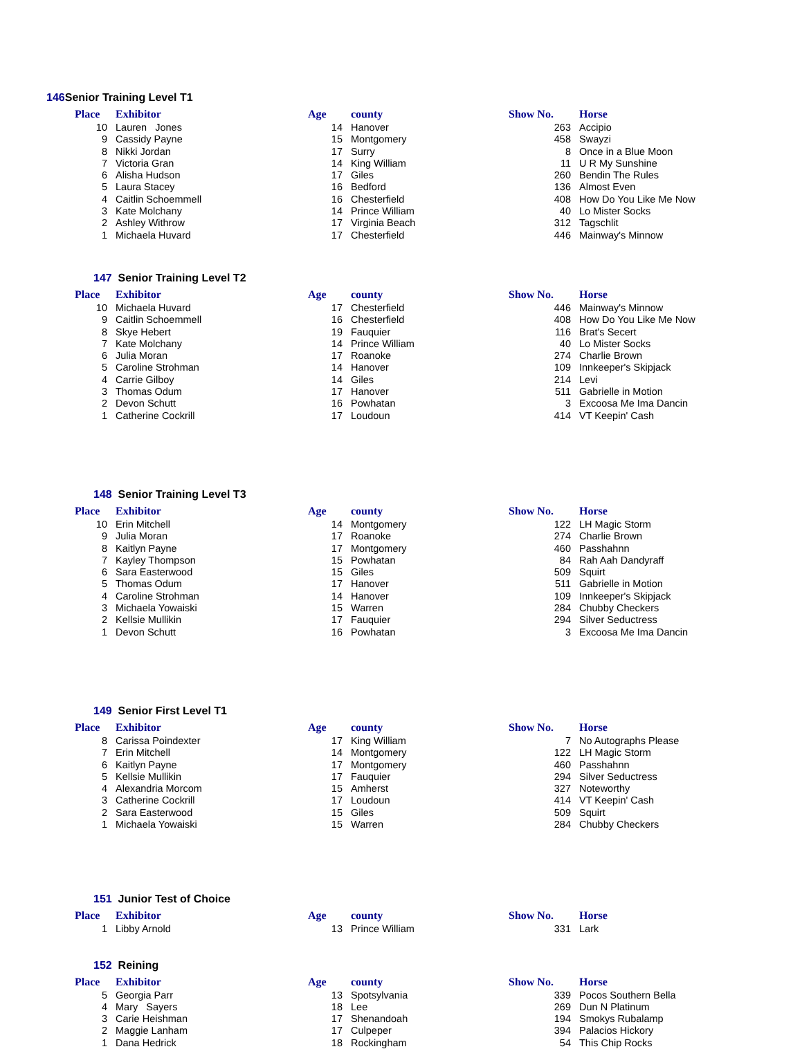146 Senior Training Level T1
| Place | Exhibitor | Age | county | Show No. | Horse |
| --- | --- | --- | --- | --- | --- |
| 10 | Lauren Jones | 14 | Hanover | 263 | Accipio |
| 9 | Cassidy Payne | 15 | Montgomery | 458 | Swayzi |
| 8 | Nikki Jordan | 17 | Surry | 8 | Once in a Blue Moon |
| 7 | Victoria Gran | 14 | King William | 11 | U R My Sunshine |
| 6 | Alisha Hudson | 17 | Giles | 260 | Bendin The Rules |
| 5 | Laura Stacey | 16 | Bedford | 136 | Almost Even |
| 4 | Caitlin Schoemmell | 16 | Chesterfield | 408 | How Do You Like Me Now |
| 3 | Kate Molchany | 14 | Prince William | 40 | Lo Mister Socks |
| 2 | Ashley Withrow | 17 | Virginia Beach | 312 | Tagschlit |
| 1 | Michaela Huvard | 17 | Chesterfield | 446 | Mainway's Minnow |
147 Senior Training Level T2
| Place | Exhibitor | Age | county | Show No. | Horse |
| --- | --- | --- | --- | --- | --- |
| 10 | Michaela Huvard | 17 | Chesterfield | 446 | Mainway's Minnow |
| 9 | Caitlin Schoemmell | 16 | Chesterfield | 408 | How Do You Like Me Now |
| 8 | Skye Hebert | 19 | Fauquier | 116 | Brat's Secert |
| 7 | Kate Molchany | 14 | Prince William | 40 | Lo Mister Socks |
| 6 | Julia Moran | 17 | Roanoke | 274 | Charlie Brown |
| 5 | Caroline Strohman | 14 | Hanover | 109 | Innkeeper's Skipjack |
| 4 | Carrie Gilboy | 14 | Giles | 214 | Levi |
| 3 | Thomas Odum | 17 | Hanover | 511 | Gabrielle in Motion |
| 2 | Devon Schutt | 16 | Powhatan | 3 | Excoosa Me Ima Dancin |
| 1 | Catherine Cockrill | 17 | Loudoun | 414 | VT Keepin' Cash |
148 Senior Training Level T3
| Place | Exhibitor | Age | county | Show No. | Horse |
| --- | --- | --- | --- | --- | --- |
| 10 | Erin Mitchell | 14 | Montgomery | 122 | LH Magic Storm |
| 9 | Julia Moran | 17 | Roanoke | 274 | Charlie Brown |
| 8 | Kaitlyn Payne | 17 | Montgomery | 460 | Passhahnn |
| 7 | Kayley Thompson | 15 | Powhatan | 84 | Rah Aah Dandyraff |
| 6 | Sara Easterwood | 15 | Giles | 509 | Squirt |
| 5 | Thomas Odum | 17 | Hanover | 511 | Gabrielle in Motion |
| 4 | Caroline Strohman | 14 | Hanover | 109 | Innkeeper's Skipjack |
| 3 | Michaela Yowaiski | 15 | Warren | 284 | Chubby Checkers |
| 2 | Kellsie Mullikin | 17 | Fauquier | 294 | Silver Seductress |
| 1 | Devon Schutt | 16 | Powhatan | 3 | Excoosa Me Ima Dancin |
149 Senior First Level T1
| Place | Exhibitor | Age | county | Show No. | Horse |
| --- | --- | --- | --- | --- | --- |
| 8 | Carissa Poindexter | 17 | King William | 7 | No Autographs Please |
| 7 | Erin Mitchell | 14 | Montgomery | 122 | LH Magic Storm |
| 6 | Kaitlyn Payne | 17 | Montgomery | 460 | Passhahnn |
| 5 | Kellsie Mullikin | 17 | Fauquier | 294 | Silver Seductress |
| 4 | Alexandria Morcom | 15 | Amherst | 327 | Noteworthy |
| 3 | Catherine Cockrill | 17 | Loudoun | 414 | VT Keepin' Cash |
| 2 | Sara Easterwood | 15 | Giles | 509 | Squirt |
| 1 | Michaela Yowaiski | 15 | Warren | 284 | Chubby Checkers |
151 Junior Test of Choice
| Place | Exhibitor | Age | county | Show No. | Horse |
| --- | --- | --- | --- | --- | --- |
| 1 | Libby Arnold | 13 | Prince William | 331 | Lark |
152 Reining
| Place | Exhibitor | Age | county | Show No. | Horse |
| --- | --- | --- | --- | --- | --- |
| 5 | Georgia Parr | 13 | Spotsylvania | 339 | Pocos Southern Bella |
| 4 | Mary Sayers | 18 | Lee | 269 | Dun N Platinum |
| 3 | Carie Heishman | 17 | Shenandoah | 194 | Smokys Rubalamp |
| 2 | Maggie Lanham | 17 | Culpeper | 394 | Palacios Hickory |
| 1 | Dana Hedrick | 18 | Rockingham | 54 | This Chip Rocks |